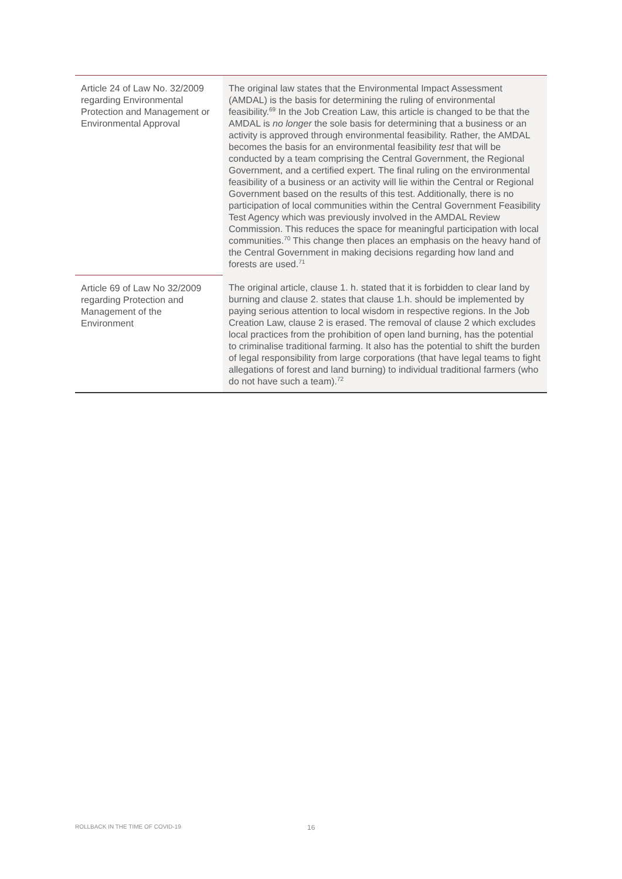| Article 24 of Law No. 32/2009 regarding Environmental Protection and Management or Environmental Approval | The original law states that the Environmental Impact Assessment (AMDAL) is the basis for determining the ruling of environmental feasibility.<sup>69</sup> In the Job Creation Law, this article is changed to be that the AMDAL is no longer the sole basis for determining that a business or an activity is approved through environmental feasibility. Rather, the AMDAL becomes the basis for an environmental feasibility test that will be conducted by a team comprising the Central Government, the Regional Government, and a certified expert. The final ruling on the environmental feasibility of a business or an activity will lie within the Central or Regional Government based on the results of this test. Additionally, there is no participation of local communities within the Central Government Feasibility Test Agency which was previously involved in the AMDAL Review Commission. This reduces the space for meaningful participation with local communities.<sup>70</sup> This change then places an emphasis on the heavy hand of the Central Government in making decisions regarding how land and forests are used.<sup>71</sup> |
| Article 69 of Law No 32/2009 regarding Protection and Management of the Environment | The original article, clause 1. h. stated that it is forbidden to clear land by burning and clause 2. states that clause 1.h. should be implemented by paying serious attention to local wisdom in respective regions. In the Job Creation Law, clause 2 is erased. The removal of clause 2 which excludes local practices from the prohibition of open land burning, has the potential to criminalise traditional farming. It also has the potential to shift the burden of legal responsibility from large corporations (that have legal teams to fight allegations of forest and land burning) to individual traditional farmers (who do not have such a team).<sup>72</sup> |
ROLLBACK IN THE TIME OF COVID-19
16